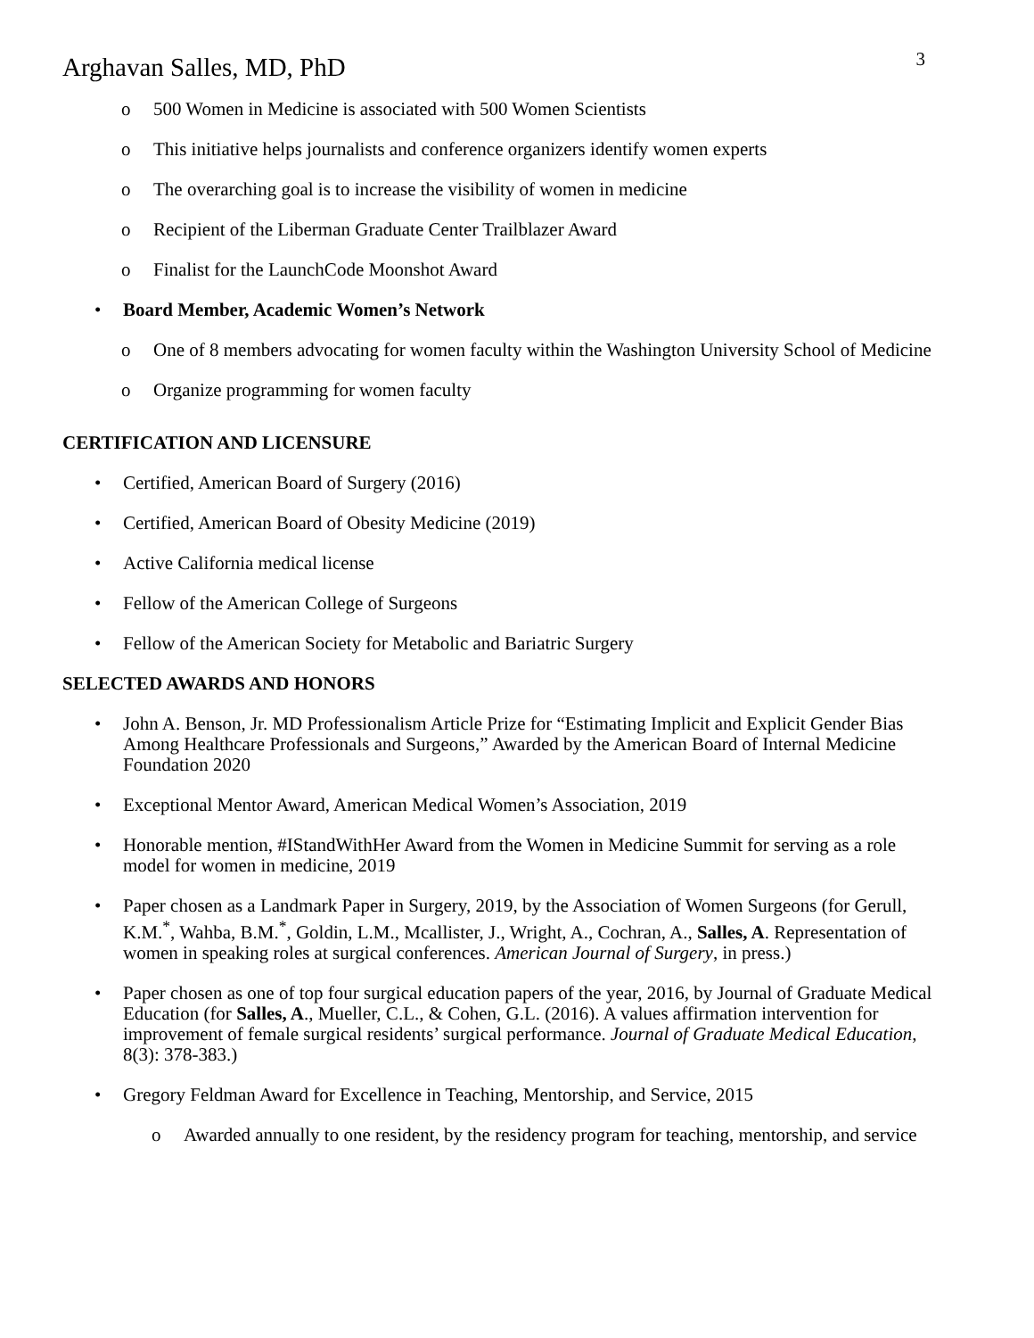Arghavan Salles, MD, PhD
3
o 500 Women in Medicine is associated with 500 Women Scientists
o This initiative helps journalists and conference organizers identify women experts
o The overarching goal is to increase the visibility of women in medicine
o Recipient of the Liberman Graduate Center Trailblazer Award
o Finalist for the LaunchCode Moonshot Award
• Board Member, Academic Women’s Network
o One of 8 members advocating for women faculty within the Washington University School of Medicine
o Organize programming for women faculty
CERTIFICATION AND LICENSURE
• Certified, American Board of Surgery (2016)
• Certified, American Board of Obesity Medicine (2019)
• Active California medical license
• Fellow of the American College of Surgeons
• Fellow of the American Society for Metabolic and Bariatric Surgery
SELECTED AWARDS AND HONORS
• John A. Benson, Jr. MD Professionalism Article Prize for “Estimating Implicit and Explicit Gender Bias Among Healthcare Professionals and Surgeons,” Awarded by the American Board of Internal Medicine Foundation 2020
• Exceptional Mentor Award, American Medical Women’s Association, 2019
• Honorable mention, #IStandWithHer Award from the Women in Medicine Summit for serving as a role model for women in medicine, 2019
• Paper chosen as a Landmark Paper in Surgery, 2019, by the Association of Women Surgeons (for Gerull, K.M.<sup>*</sup>, Wahba, B.M.<sup>*</sup>, Goldin, L.M., Mcallister, J., Wright, A., Cochran, A., Salles, A. Representation of women in speaking roles at surgical conferences. American Journal of Surgery, in press.)
• Paper chosen as one of top four surgical education papers of the year, 2016, by Journal of Graduate Medical Education (for Salles, A., Mueller, C.L., & Cohen, G.L. (2016). A values affirmation intervention for improvement of female surgical residents’ surgical performance. Journal of Graduate Medical Education, 8(3): 378-383.)
• Gregory Feldman Award for Excellence in Teaching, Mentorship, and Service, 2015
o Awarded annually to one resident, by the residency program for teaching, mentorship, and service